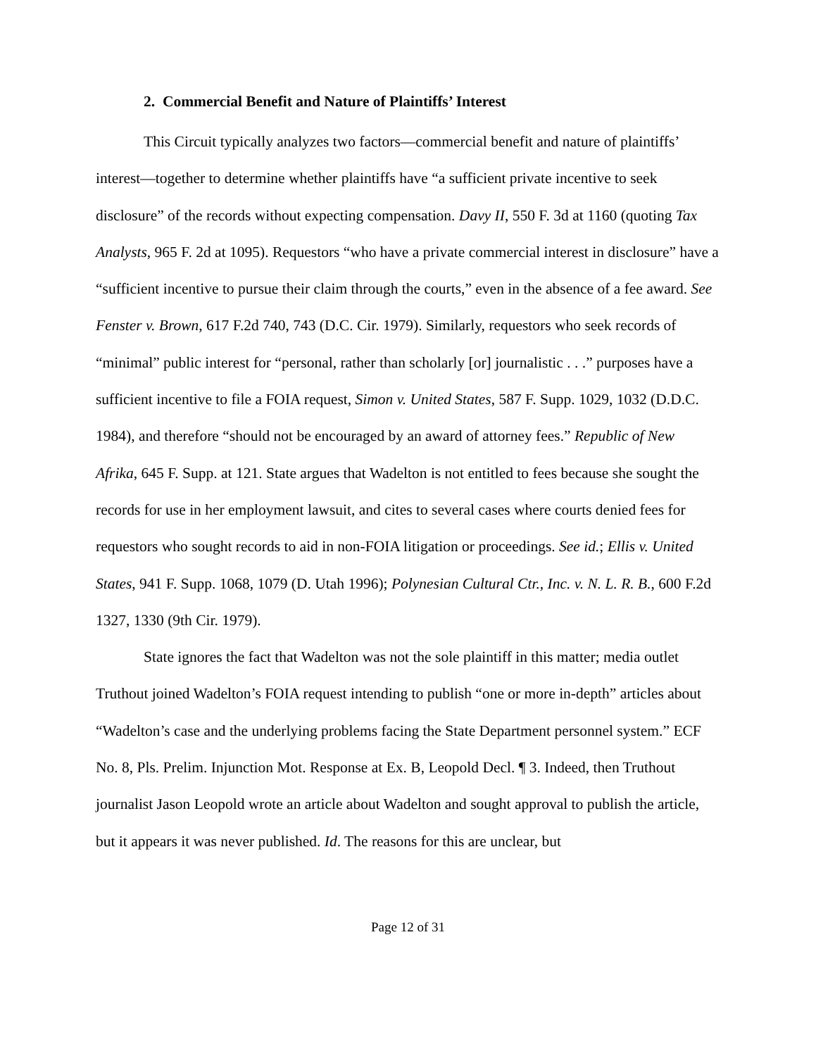2. Commercial Benefit and Nature of Plaintiffs’ Interest
This Circuit typically analyzes two factors—commercial benefit and nature of plaintiffs’ interest—together to determine whether plaintiffs have “a sufficient private incentive to seek disclosure” of the records without expecting compensation. Davy II, 550 F. 3d at 1160 (quoting Tax Analysts, 965 F. 2d at 1095). Requestors “who have a private commercial interest in disclosure” have a “sufficient incentive to pursue their claim through the courts,” even in the absence of a fee award. See Fenster v. Brown, 617 F.2d 740, 743 (D.C. Cir. 1979). Similarly, requestors who seek records of “minimal” public interest for “personal, rather than scholarly [or] journalistic . . .” purposes have a sufficient incentive to file a FOIA request, Simon v. United States, 587 F. Supp. 1029, 1032 (D.D.C. 1984), and therefore “should not be encouraged by an award of attorney fees.” Republic of New Afrika, 645 F. Supp. at 121. State argues that Wadelton is not entitled to fees because she sought the records for use in her employment lawsuit, and cites to several cases where courts denied fees for requestors who sought records to aid in non-FOIA litigation or proceedings. See id.; Ellis v. United States, 941 F. Supp. 1068, 1079 (D. Utah 1996); Polynesian Cultural Ctr., Inc. v. N. L. R. B., 600 F.2d 1327, 1330 (9th Cir. 1979).
State ignores the fact that Wadelton was not the sole plaintiff in this matter; media outlet Truthout joined Wadelton’s FOIA request intending to publish “one or more in-depth” articles about “Wadelton’s case and the underlying problems facing the State Department personnel system.” ECF No. 8, Pls. Prelim. Injunction Mot. Response at Ex. B, Leopold Decl. ¶ 3. Indeed, then Truthout journalist Jason Leopold wrote an article about Wadelton and sought approval to publish the article, but it appears it was never published. Id. The reasons for this are unclear, but
Page 12 of 31